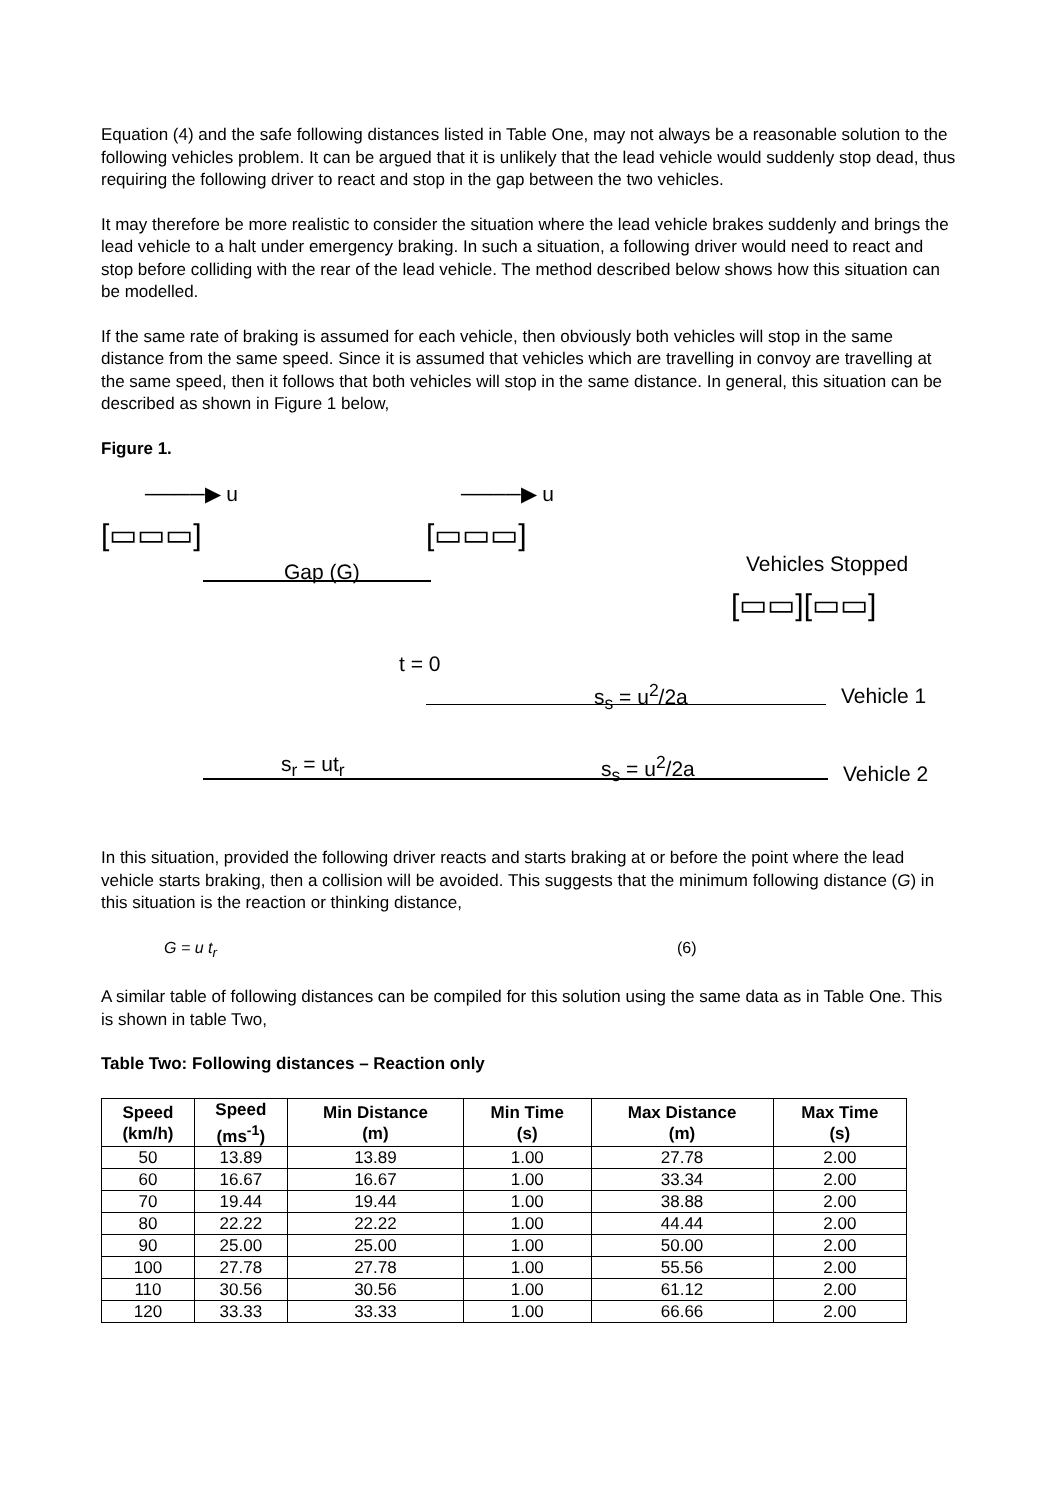Equation (4) and the safe following distances listed in Table One, may not always be a reasonable solution to the following vehicles problem. It can be argued that it is unlikely that the lead vehicle would suddenly stop dead, thus requiring the following driver to react and stop in the gap between the two vehicles.
It may therefore be more realistic to consider the situation where the lead vehicle brakes suddenly and brings the lead vehicle to a halt under emergency braking. In such a situation, a following driver would need to react and stop before colliding with the rear of the lead vehicle. The method described below shows how this situation can be modelled.
If the same rate of braking is assumed for each vehicle, then obviously both vehicles will stop in the same distance from the same speed. Since it is assumed that vehicles which are travelling in convoy are travelling at the same speed, then it follows that both vehicles will stop in the same distance. In general, this situation can be described as shown in Figure 1 below,
Figure 1.
────▶ u ────▶ u
[▭▭▭] [▭▭▭]
Gap (G) Vehicles Stopped
[▭▭][▭▭]
t = 0
s<sub>s</sub> = u<sup>2</sup>/2a Vehicle 1
s<sub>r</sub> = ut<sub>r</sub> s<sub>s</sub> = u<sup>2</sup>/2a Vehicle 2
In this situation, provided the following driver reacts and starts braking at or before the point where the lead vehicle starts braking, then a collision will be avoided. This suggests that the minimum following distance (G) in this situation is the reaction or thinking distance,
G = u t<sub>r</sub> (6)
A similar table of following distances can be compiled for this solution using the same data as in Table One. This is shown in table Two,
Table Two: Following distances – Reaction only
| Speed (km/h) | Speed (ms<sup>-1</sup>) | Min Distance (m) | Min Time (s) | Max Distance (m) | Max Time (s) |
| --- | --- | --- | --- | --- | --- |
| 50 | 13.89 | 13.89 | 1.00 | 27.78 | 2.00 |
| 60 | 16.67 | 16.67 | 1.00 | 33.34 | 2.00 |
| 70 | 19.44 | 19.44 | 1.00 | 38.88 | 2.00 |
| 80 | 22.22 | 22.22 | 1.00 | 44.44 | 2.00 |
| 90 | 25.00 | 25.00 | 1.00 | 50.00 | 2.00 |
| 100 | 27.78 | 27.78 | 1.00 | 55.56 | 2.00 |
| 110 | 30.56 | 30.56 | 1.00 | 61.12 | 2.00 |
| 120 | 33.33 | 33.33 | 1.00 | 66.66 | 2.00 |